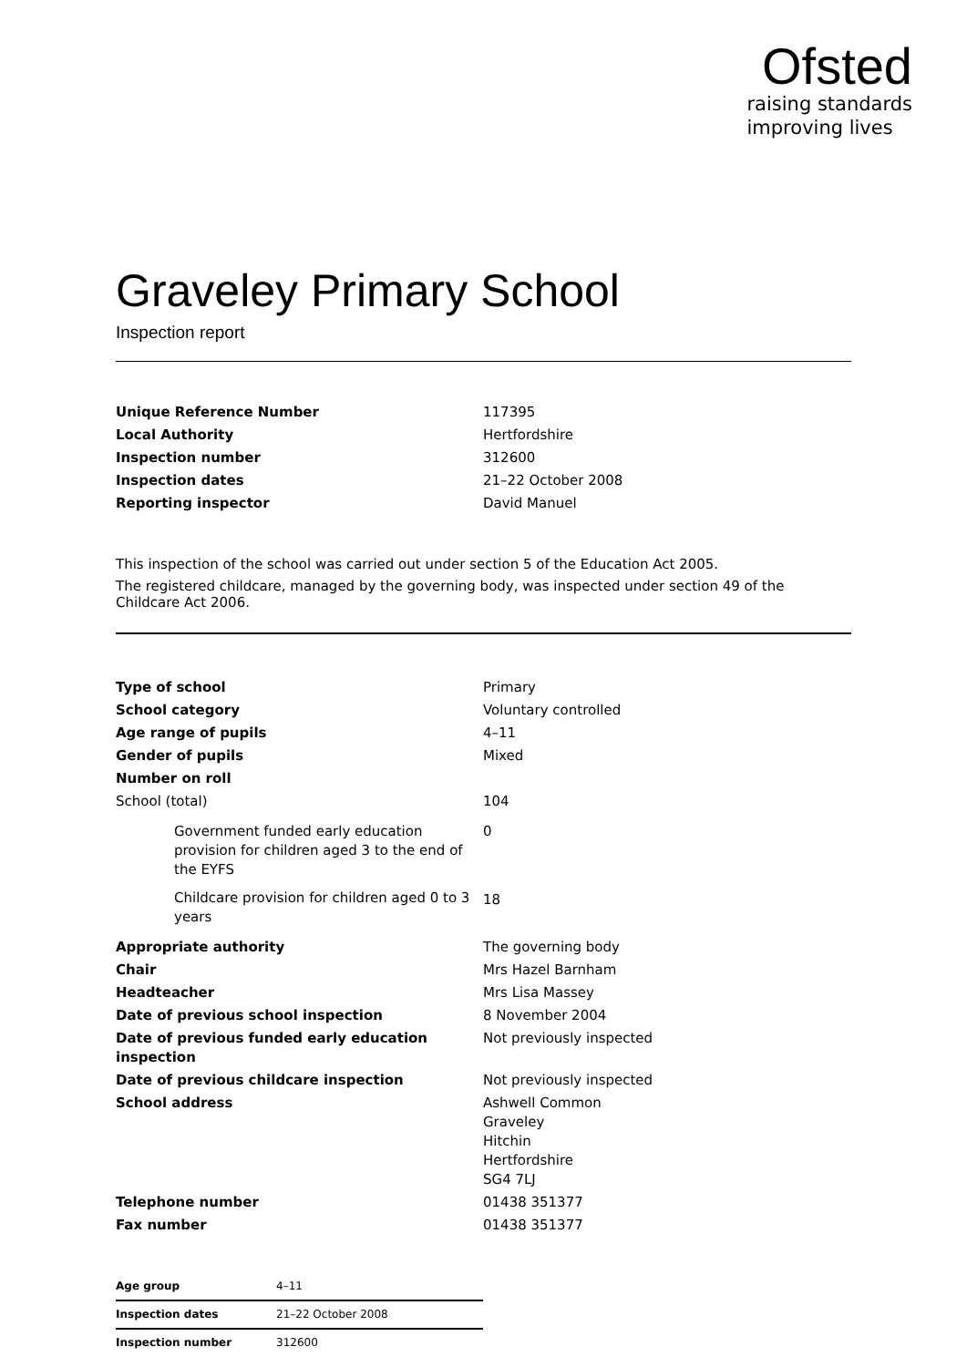Ofsted
raising standards
improving lives
Graveley Primary School
Inspection report
| Unique Reference Number | 117395 |
| Local Authority | Hertfordshire |
| Inspection number | 312600 |
| Inspection dates | 21–22 October 2008 |
| Reporting inspector | David Manuel |
This inspection of the school was carried out under section 5 of the Education Act 2005.
The registered childcare, managed by the governing body, was inspected under section 49 of the Childcare Act 2006.
| Type of school | Primary |
| School category | Voluntary controlled |
| Age range of pupils | 4–11 |
| Gender of pupils | Mixed |
| Number on roll | |
| School (total) | 104 |
| Government funded early education provision for children aged 3 to the end of the EYFS | 0 |
| Childcare provision for children aged 0 to 3 years | 18 |
| Appropriate authority | The governing body |
| Chair | Mrs Hazel Barnham |
| Headteacher | Mrs Lisa Massey |
| Date of previous school inspection | 8 November 2004 |
| Date of previous funded early education inspection | Not previously inspected |
| Date of previous childcare inspection | Not previously inspected |
| School address | Ashwell Common Graveley Hitchin Hertfordshire SG4 7LJ |
| Telephone number | 01438 351377 |
| Fax number | 01438 351377 |
| Age group | 4–11 |
| Inspection dates | 21–22 October 2008 |
| Inspection number | 312600 |